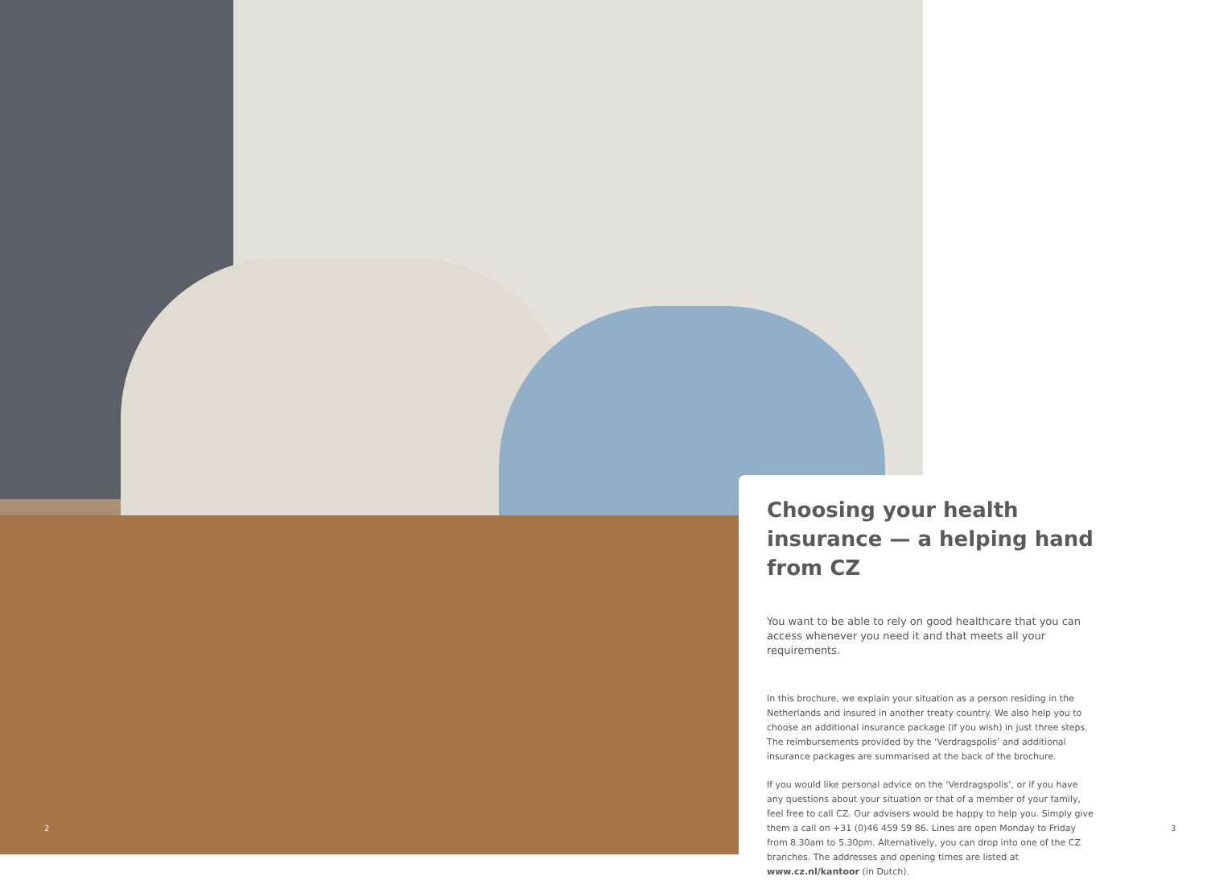Choosing your health insurance — a helping hand from CZ
You want to be able to rely on good healthcare that you can access whenever you need it and that meets all your requirements.
In this brochure, we explain your situation as a person residing in the Netherlands and insured in another treaty country. We also help you to choose an additional insurance package (if you wish) in just three steps. The reimbursements provided by the ‘Verdragspolis’ and additional insurance packages are summarised at the back of the brochure.
If you would like personal advice on the ‘Verdragspolis’, or if you have any questions about your situation or that of a member of your family, feel free to call CZ. Our advisers would be happy to help you. Simply give them a call on +31 (0)46 459 59 86. Lines are open Monday to Friday from 8.30am to 5.30pm. Alternatively, you can drop into one of the CZ branches. The addresses and opening times are listed at www.cz.nl/kantoor (in Dutch).
2 3